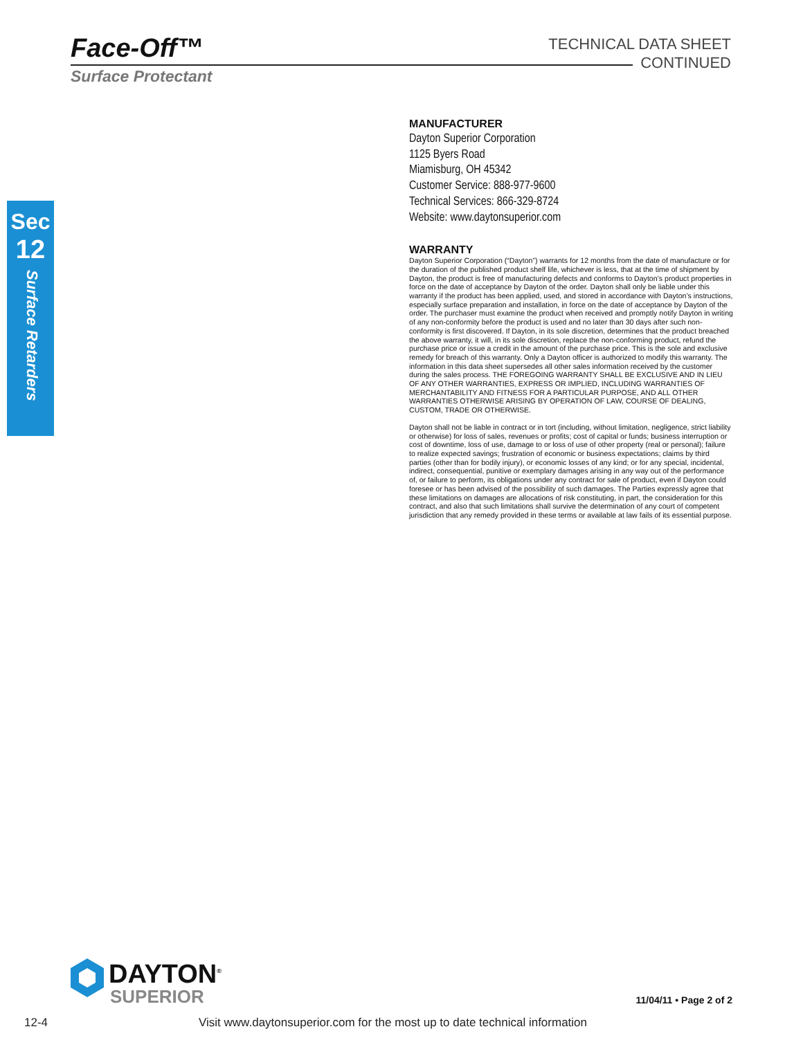Face-Off™
Surface Protectant
TECHNICAL DATA SHEET
CONTINUED
Sec
12
Surface Retarders
MANUFACTURER
Dayton Superior Corporation
1125 Byers Road
Miamisburg, OH 45342
Customer Service: 888-977-9600
Technical Services: 866-329-8724
Website: www.daytonsuperior.com
WARRANTY
Dayton Superior Corporation (“Dayton”) warrants for 12 months from the date of manufacture or for the duration of the published product shelf life, whichever is less, that at the time of shipment by Dayton, the product is free of manufacturing defects and conforms to Dayton’s product properties in force on the date of acceptance by Dayton of the order. Dayton shall only be liable under this warranty if the product has been applied, used, and stored in accordance with Dayton’s instructions, especially surface preparation and installation, in force on the date of acceptance by Dayton of the order. The purchaser must examine the product when received and promptly notify Dayton in writing of any non-conformity before the product is used and no later than 30 days after such non-conformity is first discovered. If Dayton, in its sole discretion, determines that the product breached the above warranty, it will, in its sole discretion, replace the non-conforming product, refund the purchase price or issue a credit in the amount of the purchase price. This is the sole and exclusive remedy for breach of this warranty. Only a Dayton officer is authorized to modify this warranty. The information in this data sheet supersedes all other sales information received by the customer during the sales process. THE FOREGOING WARRANTY SHALL BE EXCLUSIVE AND IN LIEU OF ANY OTHER WARRANTIES, EXPRESS OR IMPLIED, INCLUDING WARRANTIES OF MERCHANTABILITY AND FITNESS FOR A PARTICULAR PURPOSE, AND ALL OTHER WARRANTIES OTHERWISE ARISING BY OPERATION OF LAW, COURSE OF DEALING, CUSTOM, TRADE OR OTHERWISE.
Dayton shall not be liable in contract or in tort (including, without limitation, negligence, strict liability or otherwise) for loss of sales, revenues or profits; cost of capital or funds; business interruption or cost of downtime, loss of use, damage to or loss of use of other property (real or personal); failure to realize expected savings; frustration of economic or business expectations; claims by third parties (other than for bodily injury), or economic losses of any kind; or for any special, incidental, indirect, consequential, punitive or exemplary damages arising in any way out of the performance of, or failure to perform, its obligations under any contract for sale of product, even if Dayton could foresee or has been advised of the possibility of such damages. The Parties expressly agree that these limitations on damages are allocations of risk constituting, in part, the consideration for this contract, and also that such limitations shall survive the determination of any court of competent jurisdiction that any remedy provided in these terms or available at law fails of its essential purpose.
DAYTON<sup>®</sup>
SUPERIOR
11/04/11 • Page 2 of 2
12-4 Visit www.daytonsuperior.com for the most up to date technical information